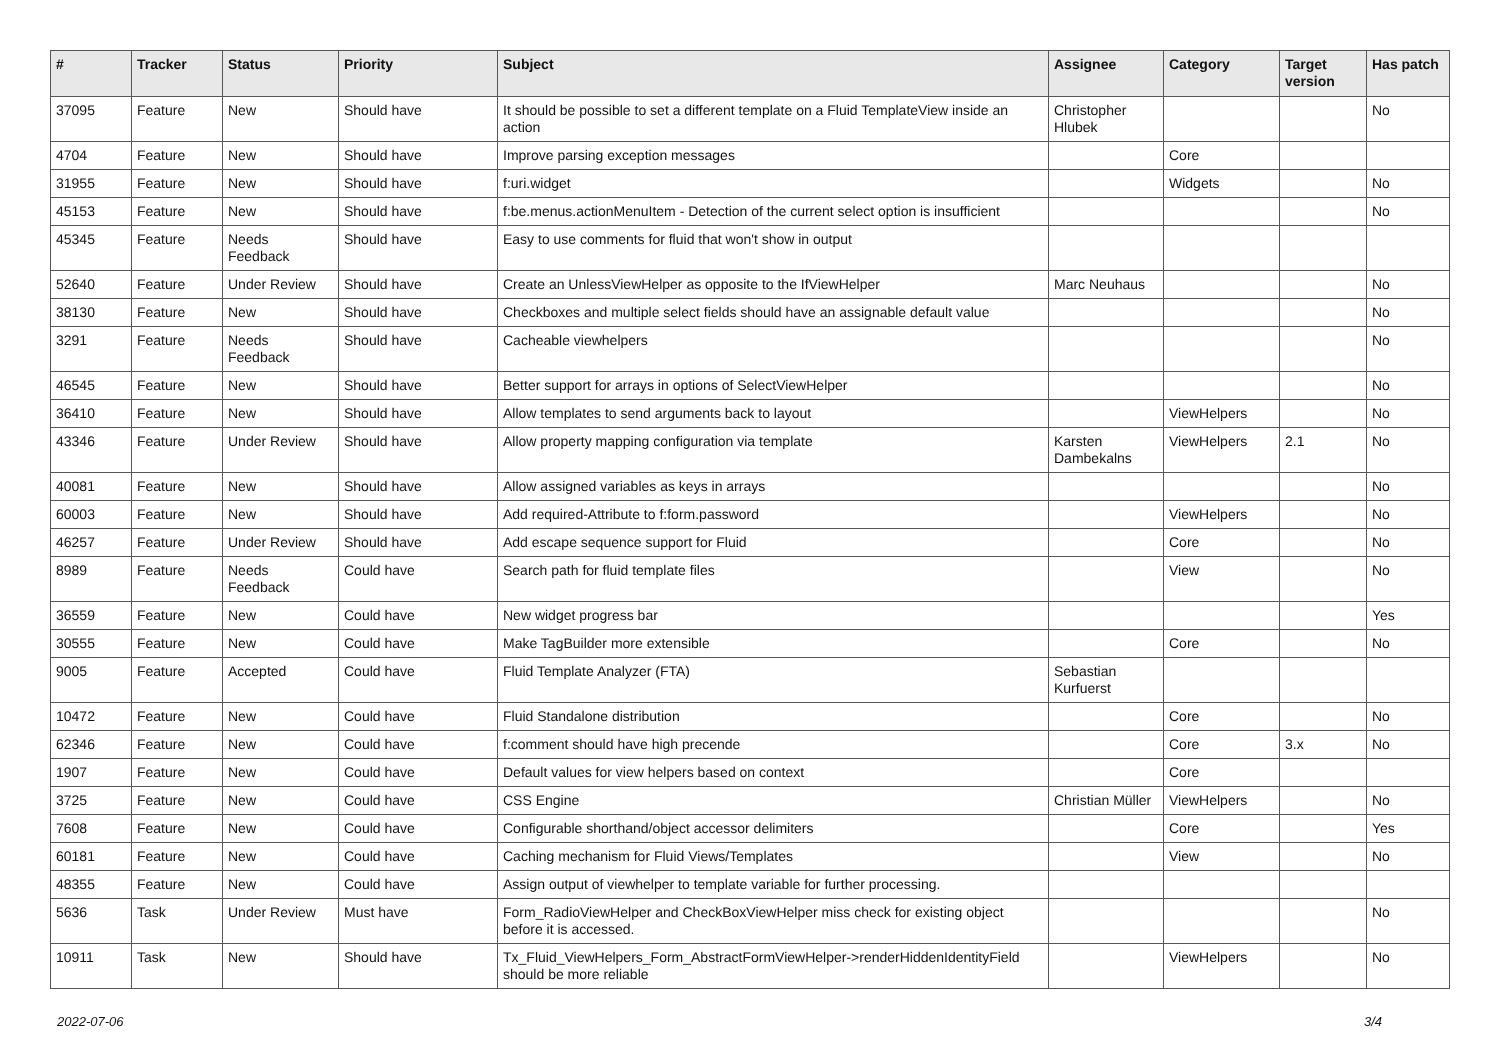| # | Tracker | Status | Priority | Subject | Assignee | Category | Target version | Has patch |
| --- | --- | --- | --- | --- | --- | --- | --- | --- |
| 37095 | Feature | New | Should have | It should be possible to set a different template on a Fluid TemplateView inside an action | Christopher Hlubek | | | No |
| 4704 | Feature | New | Should have | Improve parsing exception messages | | Core | | |
| 31955 | Feature | New | Should have | f:uri.widget | | Widgets | | No |
| 45153 | Feature | New | Should have | f:be.menus.actionMenuItem - Detection of the current select option is insufficient | | | | No |
| 45345 | Feature | Needs Feedback | Should have | Easy to use comments for fluid that won't show in output | | | | |
| 52640 | Feature | Under Review | Should have | Create an UnlessViewHelper as opposite to the IfViewHelper | Marc Neuhaus | | | No |
| 38130 | Feature | New | Should have | Checkboxes and multiple select fields should have an assignable default value | | | | No |
| 3291 | Feature | Needs Feedback | Should have | Cacheable viewhelpers | | | | No |
| 46545 | Feature | New | Should have | Better support for arrays in options of SelectViewHelper | | | | No |
| 36410 | Feature | New | Should have | Allow templates to send arguments back to layout | | ViewHelpers | | No |
| 43346 | Feature | Under Review | Should have | Allow property mapping configuration via template | Karsten Dambekalns | ViewHelpers | 2.1 | No |
| 40081 | Feature | New | Should have | Allow assigned variables as keys in arrays | | | | No |
| 60003 | Feature | New | Should have | Add required-Attribute to f:form.password | | ViewHelpers | | No |
| 46257 | Feature | Under Review | Should have | Add escape sequence support for Fluid | | Core | | No |
| 8989 | Feature | Needs Feedback | Could have | Search path for fluid template files | | View | | No |
| 36559 | Feature | New | Could have | New widget progress bar | | | | Yes |
| 30555 | Feature | New | Could have | Make TagBuilder more extensible | | Core | | No |
| 9005 | Feature | Accepted | Could have | Fluid Template Analyzer (FTA) | Sebastian Kurfuerst | | | |
| 10472 | Feature | New | Could have | Fluid Standalone distribution | | Core | | No |
| 62346 | Feature | New | Could have | f:comment should have high precende | | Core | 3.x | No |
| 1907 | Feature | New | Could have | Default values for view helpers based on context | | Core | | |
| 3725 | Feature | New | Could have | CSS Engine | Christian Müller | ViewHelpers | | No |
| 7608 | Feature | New | Could have | Configurable shorthand/object accessor delimiters | | Core | | Yes |
| 60181 | Feature | New | Could have | Caching mechanism for Fluid Views/Templates | | View | | No |
| 48355 | Feature | New | Could have | Assign output of viewhelper to template variable for further processing. | | | | |
| 5636 | Task | Under Review | Must have | Form_RadioViewHelper and CheckBoxViewHelper miss check for existing object before it is accessed. | | | | No |
| 10911 | Task | New | Should have | Tx_Fluid_ViewHelpers_Form_AbstractFormViewHelper->renderHiddenIdentityField should be more reliable | | ViewHelpers | | No |
2022-07-06 3/4